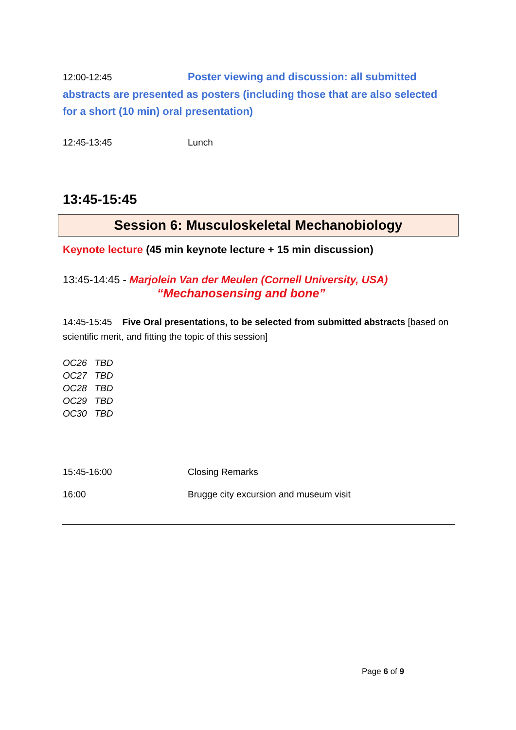12:00-12:45 Poster viewing and discussion: all submitted abstracts are presented as posters (including those that are also selected for a short (10 min) oral presentation)
12:45-13:45 Lunch
13:45-15:45
Session 6: Musculoskeletal Mechanobiology
Keynote lecture (45 min keynote lecture + 15 min discussion)
13:45-14:45 - Marjolein Van der Meulen (Cornell University, USA)
“Mechanosensing and bone”
14:45-15:45 Five Oral presentations, to be selected from submitted abstracts [based on scientific merit, and fitting the topic of this session]
OC26 TBD
OC27 TBD
OC28 TBD
OC29 TBD
OC30 TBD
15:45-16:00 Closing Remarks
16:00 Brugge city excursion and museum visit
Page 6 of 9